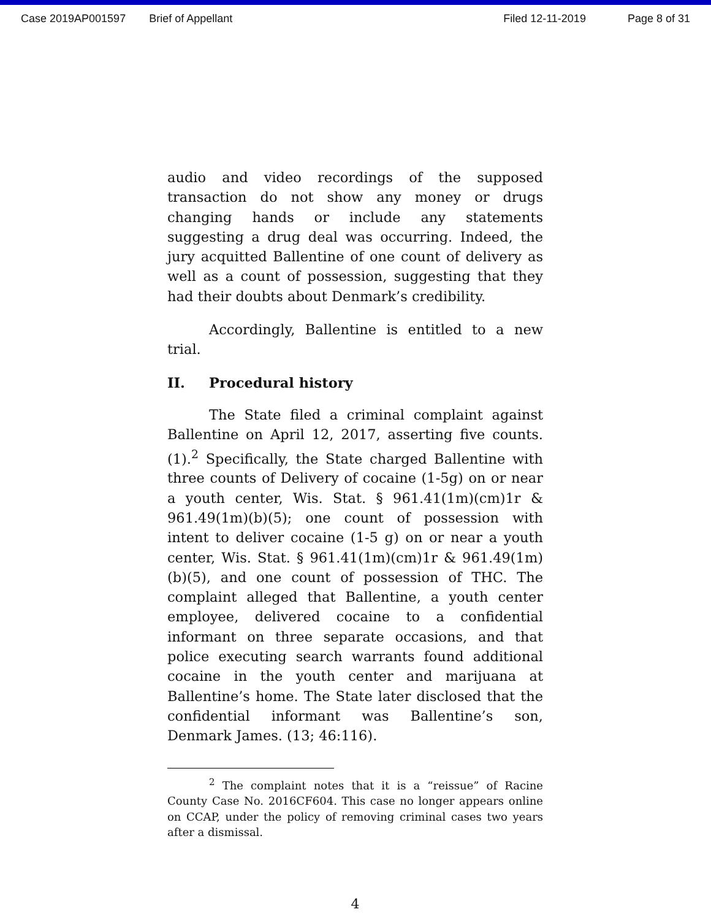Case 2019AP001597 Brief of Appellant Filed 12-11-2019 Page 8 of 31
audio and video recordings of the supposed transaction do not show any money or drugs changing hands or include any statements suggesting a drug deal was occurring. Indeed, the jury acquitted Ballentine of one count of delivery as well as a count of possession, suggesting that they had their doubts about Denmark’s credibility.
Accordingly, Ballentine is entitled to a new trial.
II. Procedural history
The State filed a criminal complaint against Ballentine on April 12, 2017, asserting five counts. (1).<sup>2</sup> Specifically, the State charged Ballentine with three counts of Delivery of cocaine (1-5g) on or near a youth center, Wis. Stat. § 961.41(1m)(cm)1r & 961.49(1m)(b)(5); one count of possession with intent to deliver cocaine (1-5 g) on or near a youth center, Wis. Stat. § 961.41(1m)(cm)1r & 961.49(1m)(b)(5), and one count of possession of THC. The complaint alleged that Ballentine, a youth center employee, delivered cocaine to a confidential informant on three separate occasions, and that police executing search warrants found additional cocaine in the youth center and marijuana at Ballentine’s home. The State later disclosed that the confidential informant was Ballentine’s son, Denmark James. (13; 46:116).
<sup>2</sup> The complaint notes that it is a “reissue” of Racine County Case No. 2016CF604. This case no longer appears online on CCAP, under the policy of removing criminal cases two years after a dismissal.
4